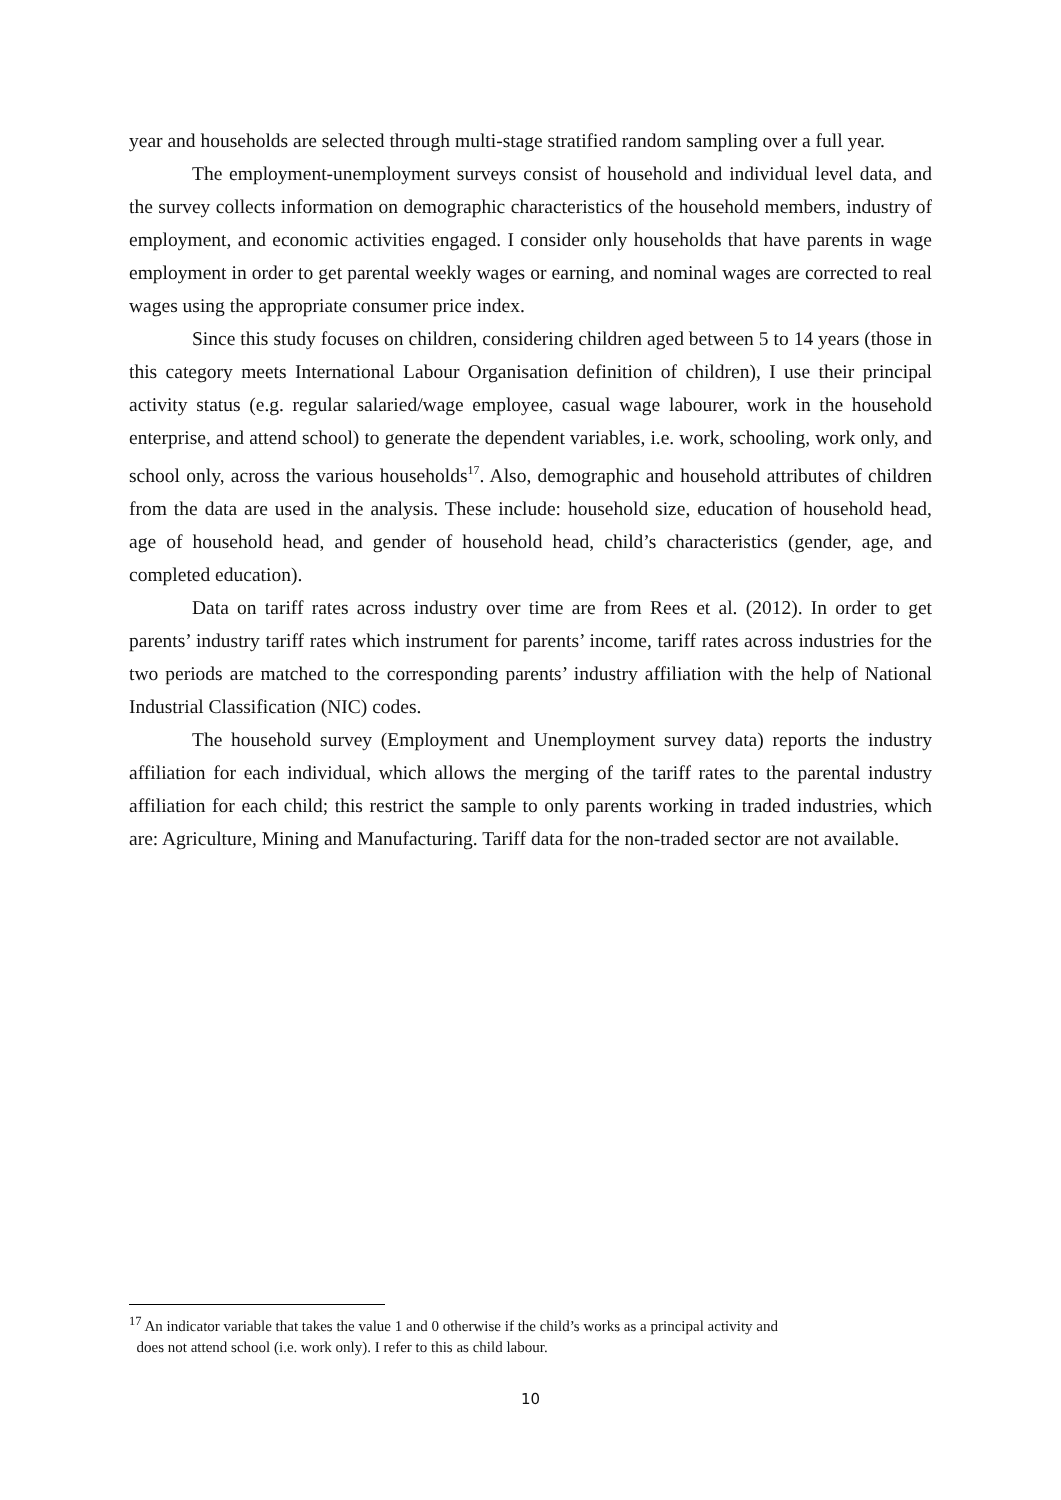year and households are selected through multi-stage stratified random sampling over a full year.
The employment-unemployment surveys consist of household and individual level data, and the survey collects information on demographic characteristics of the household members, industry of employment, and economic activities engaged. I consider only households that have parents in wage employment in order to get parental weekly wages or earning, and nominal wages are corrected to real wages using the appropriate consumer price index.
Since this study focuses on children, considering children aged between 5 to 14 years (those in this category meets International Labour Organisation definition of children), I use their principal activity status (e.g. regular salaried/wage employee, casual wage labourer, work in the household enterprise, and attend school) to generate the dependent variables, i.e. work, schooling, work only, and school only, across the various households<sup>17</sup>. Also, demographic and household attributes of children from the data are used in the analysis. These include: household size, education of household head, age of household head, and gender of household head, child’s characteristics (gender, age, and completed education).
Data on tariff rates across industry over time are from Rees et al. (2012). In order to get parents’ industry tariff rates which instrument for parents’ income, tariff rates across industries for the two periods are matched to the corresponding parents’ industry affiliation with the help of National Industrial Classification (NIC) codes.
The household survey (Employment and Unemployment survey data) reports the industry affiliation for each individual, which allows the merging of the tariff rates to the parental industry affiliation for each child; this restrict the sample to only parents working in traded industries, which are: Agriculture, Mining and Manufacturing. Tariff data for the non-traded sector are not available.
<sup>17</sup> An indicator variable that takes the value 1 and 0 otherwise if the child’s works as a principal activity and
does not attend school (i.e. work only). I refer to this as child labour.
10